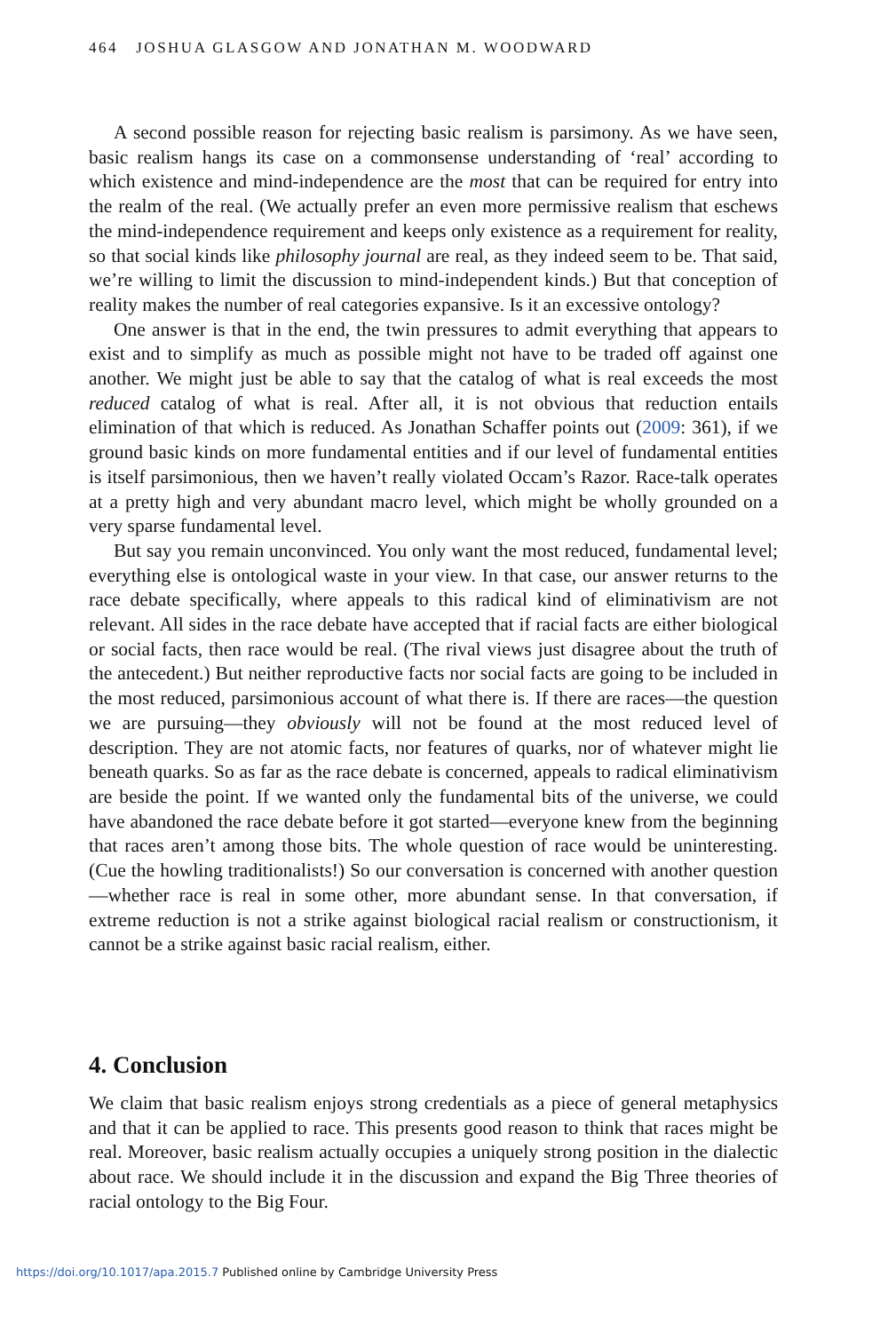464 JOSHUA GLASGOW AND JONATHAN M. WOODWARD
A second possible reason for rejecting basic realism is parsimony. As we have seen, basic realism hangs its case on a commonsense understanding of ‘real’ according to which existence and mind-independence are the most that can be required for entry into the realm of the real. (We actually prefer an even more permissive realism that eschews the mind-independence requirement and keeps only existence as a requirement for reality, so that social kinds like philosophy journal are real, as they indeed seem to be. That said, we’re willing to limit the discussion to mind-independent kinds.) But that conception of reality makes the number of real categories expansive. Is it an excessive ontology?
One answer is that in the end, the twin pressures to admit everything that appears to exist and to simplify as much as possible might not have to be traded off against one another. We might just be able to say that the catalog of what is real exceeds the most reduced catalog of what is real. After all, it is not obvious that reduction entails elimination of that which is reduced. As Jonathan Schaffer points out (2009: 361), if we ground basic kinds on more fundamental entities and if our level of fundamental entities is itself parsimonious, then we haven’t really violated Occam’s Razor. Race-talk operates at a pretty high and very abundant macro level, which might be wholly grounded on a very sparse fundamental level.
But say you remain unconvinced. You only want the most reduced, fundamental level; everything else is ontological waste in your view. In that case, our answer returns to the race debate specifically, where appeals to this radical kind of eliminativism are not relevant. All sides in the race debate have accepted that if racial facts are either biological or social facts, then race would be real. (The rival views just disagree about the truth of the antecedent.) But neither reproductive facts nor social facts are going to be included in the most reduced, parsimonious account of what there is. If there are races—the question we are pursuing—they obviously will not be found at the most reduced level of description. They are not atomic facts, nor features of quarks, nor of whatever might lie beneath quarks. So as far as the race debate is concerned, appeals to radical eliminativism are beside the point. If we wanted only the fundamental bits of the universe, we could have abandoned the race debate before it got started—everyone knew from the beginning that races aren’t among those bits. The whole question of race would be uninteresting. (Cue the howling traditionalists!) So our conversation is concerned with another question—whether race is real in some other, more abundant sense. In that conversation, if extreme reduction is not a strike against biological racial realism or constructionism, it cannot be a strike against basic racial realism, either.
4. Conclusion
We claim that basic realism enjoys strong credentials as a piece of general metaphysics and that it can be applied to race. This presents good reason to think that races might be real. Moreover, basic realism actually occupies a uniquely strong position in the dialectic about race. We should include it in the discussion and expand the Big Three theories of racial ontology to the Big Four.
https://doi.org/10.1017/apa.2015.7 Published online by Cambridge University Press